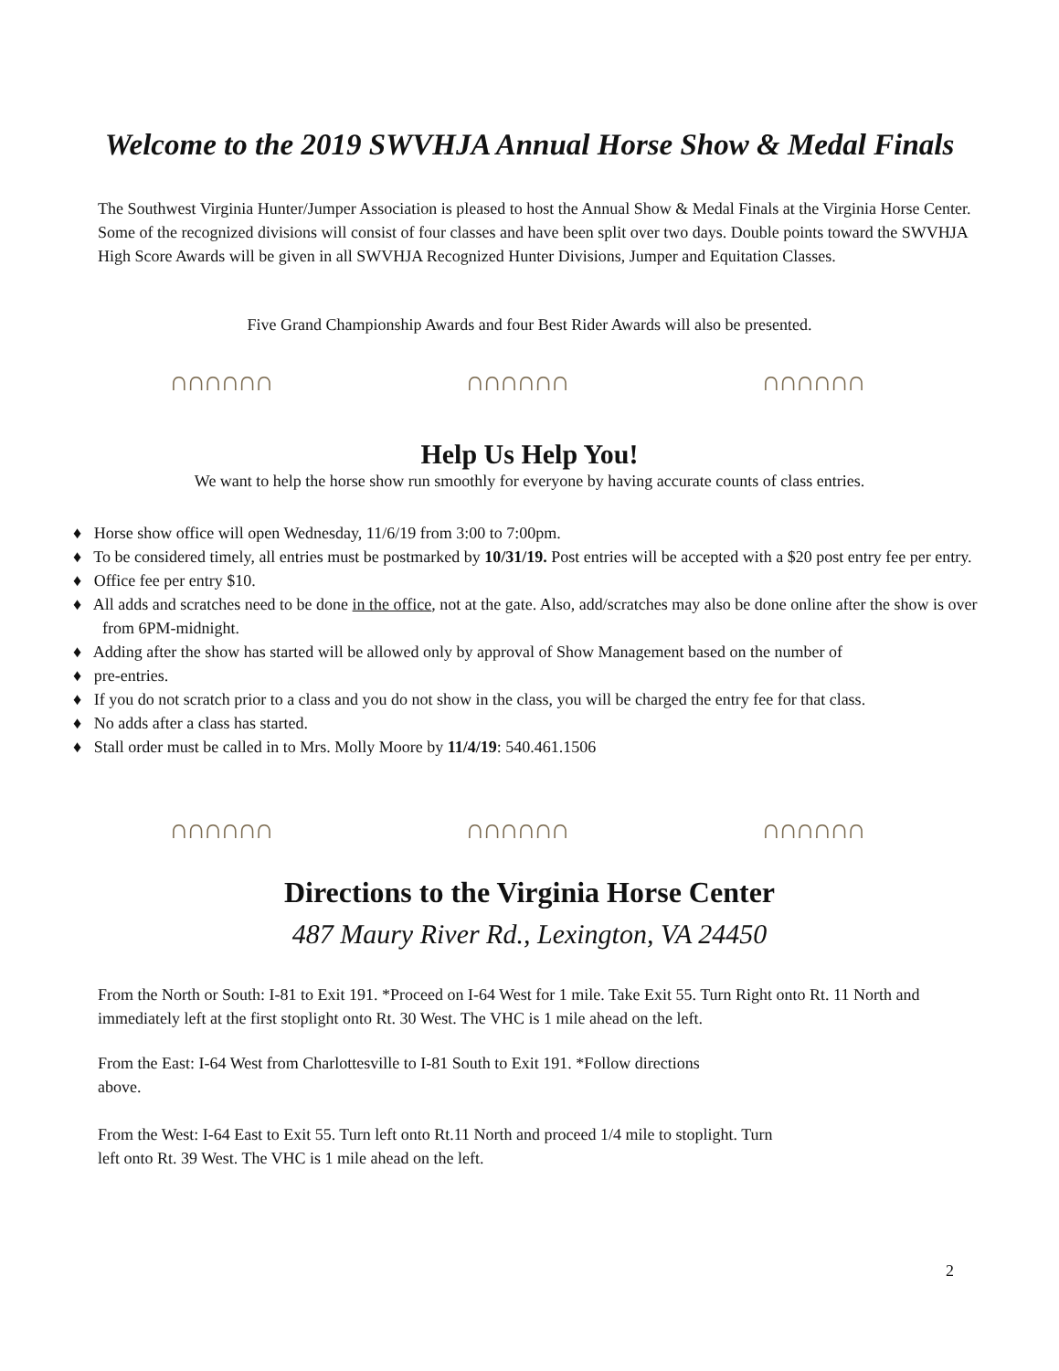Welcome to the 2019 SWVHJA Annual Horse Show & Medal Finals
The Southwest Virginia Hunter/Jumper Association is pleased to host the Annual Show & Medal Finals at the Virginia Horse Center. Some of the recognized divisions will consist of four classes and have been split over two days. Double points toward the SWVHJA High Score Awards will be given in all SWVHJA Recognized Hunter Divisions, Jumper and Equitation Classes.
Five Grand Championship Awards and four Best Rider Awards will also be presented.
∩∩∩∩∩∩ ∩∩∩∩∩∩ ∩∩∩∩∩∩
Help Us Help You!
We want to help the horse show run smoothly for everyone by having accurate counts of class entries.
♦ Horse show office will open Wednesday, 11/6/19 from 3:00 to 7:00pm.
♦ To be considered timely, all entries must be postmarked by 10/31/19. Post entries will be accepted with a $20 post entry fee per entry.
♦ Office fee per entry $10.
♦ All adds and scratches need to be done in the office, not at the gate. Also, add/scratches may also be done online after the show is over from 6PM-midnight.
♦ Adding after the show has started will be allowed only by approval of Show Management based on the number of
♦ pre-entries.
♦ If you do not scratch prior to a class and you do not show in the class, you will be charged the entry fee for that class.
♦ No adds after a class has started.
♦ Stall order must be called in to Mrs. Molly Moore by 11/4/19: 540.461.1506
∩∩∩∩∩∩ ∩∩∩∩∩∩ ∩∩∩∩∩∩
Directions to the Virginia Horse Center
487 Maury River Rd., Lexington, VA 24450
From the North or South: I-81 to Exit 191. *Proceed on I-64 West for 1 mile. Take Exit 55. Turn Right onto Rt. 11 North and immediately left at the first stoplight onto Rt. 30 West. The VHC is 1 mile ahead on the left.
From the East: I-64 West from Charlottesville to I-81 South to Exit 191. *Follow directions above.
From the West: I-64 East to Exit 55. Turn left onto Rt.11 North and proceed 1/4 mile to stoplight. Turn left onto Rt. 39 West. The VHC is 1 mile ahead on the left.
2